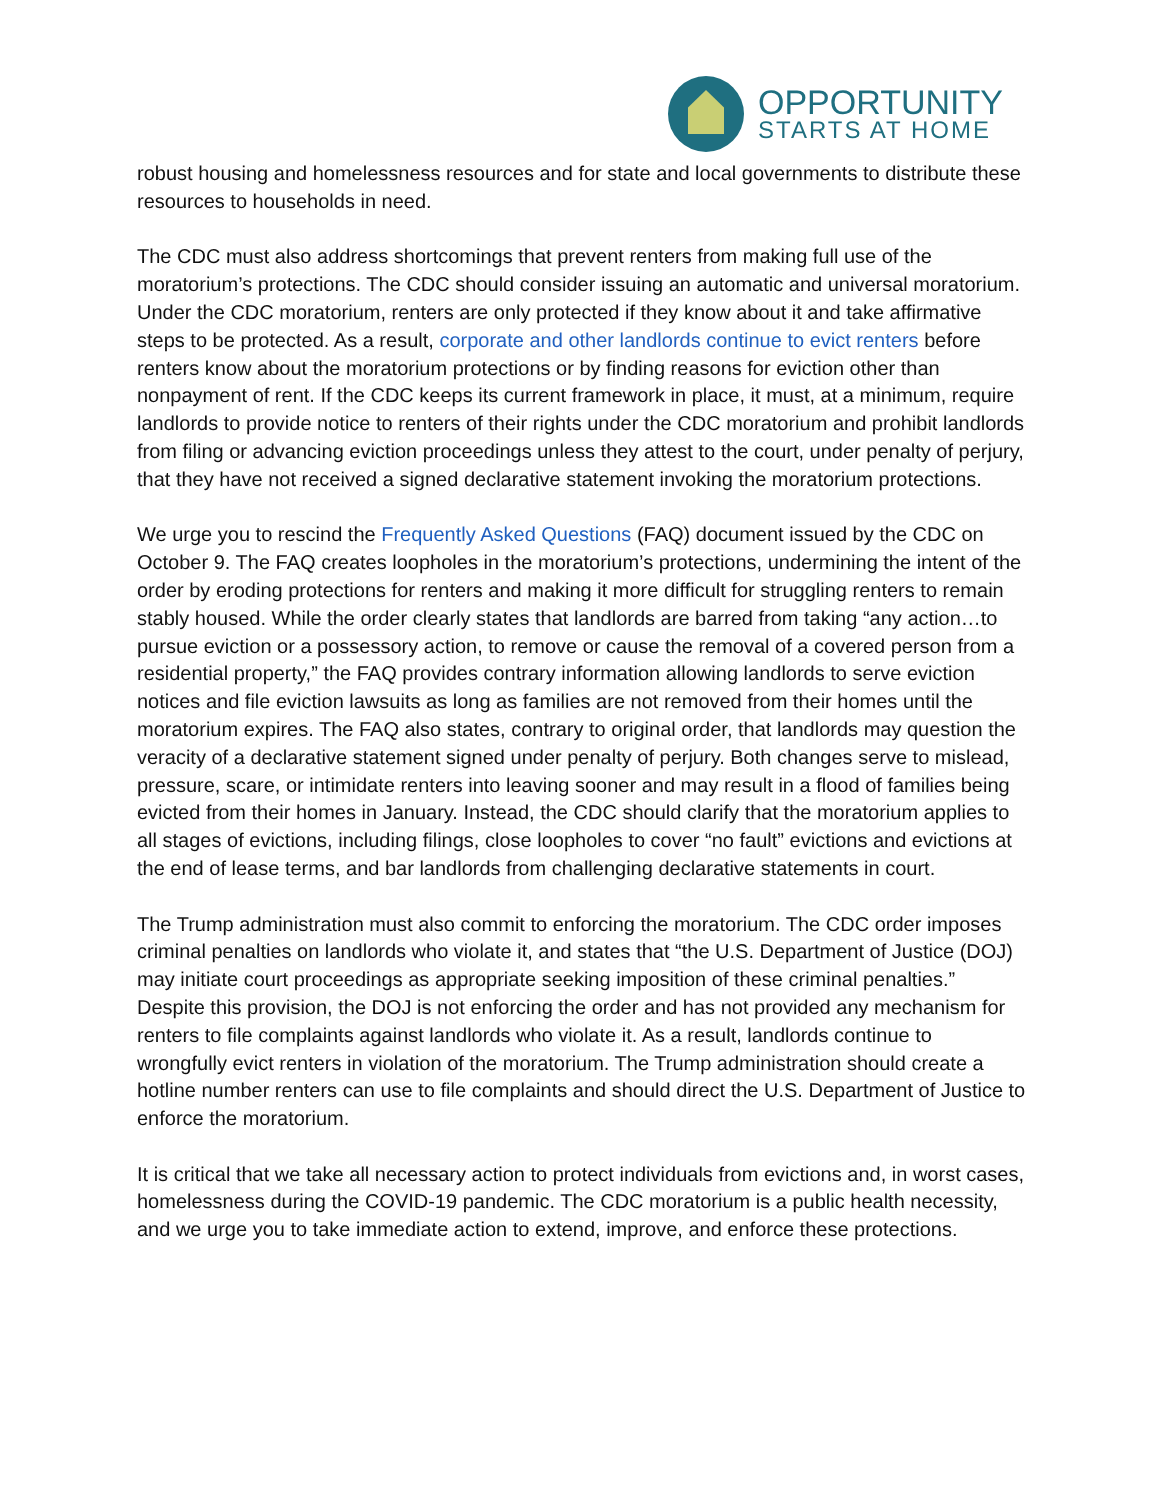OPPORTUNITY
STARTS AT HOME
robust housing and homelessness resources and for state and local governments to distribute these resources to households in need.
The CDC must also address shortcomings that prevent renters from making full use of the moratorium’s protections. The CDC should consider issuing an automatic and universal moratorium. Under the CDC moratorium, renters are only protected if they know about it and take affirmative steps to be protected. As a result, corporate and other landlords continue to evict renters before renters know about the moratorium protections or by finding reasons for eviction other than nonpayment of rent. If the CDC keeps its current framework in place, it must, at a minimum, require landlords to provide notice to renters of their rights under the CDC moratorium and prohibit landlords from filing or advancing eviction proceedings unless they attest to the court, under penalty of perjury, that they have not received a signed declarative statement invoking the moratorium protections.
We urge you to rescind the Frequently Asked Questions (FAQ) document issued by the CDC on October 9. The FAQ creates loopholes in the moratorium’s protections, undermining the intent of the order by eroding protections for renters and making it more difficult for struggling renters to remain stably housed. While the order clearly states that landlords are barred from taking “any action…to pursue eviction or a possessory action, to remove or cause the removal of a covered person from a residential property,” the FAQ provides contrary information allowing landlords to serve eviction notices and file eviction lawsuits as long as families are not removed from their homes until the moratorium expires. The FAQ also states, contrary to original order, that landlords may question the veracity of a declarative statement signed under penalty of perjury. Both changes serve to mislead, pressure, scare, or intimidate renters into leaving sooner and may result in a flood of families being evicted from their homes in January. Instead, the CDC should clarify that the moratorium applies to all stages of evictions, including filings, close loopholes to cover “no fault” evictions and evictions at the end of lease terms, and bar landlords from challenging declarative statements in court.
The Trump administration must also commit to enforcing the moratorium. The CDC order imposes criminal penalties on landlords who violate it, and states that “the U.S. Department of Justice (DOJ) may initiate court proceedings as appropriate seeking imposition of these criminal penalties.” Despite this provision, the DOJ is not enforcing the order and has not provided any mechanism for renters to file complaints against landlords who violate it. As a result, landlords continue to wrongfully evict renters in violation of the moratorium. The Trump administration should create a hotline number renters can use to file complaints and should direct the U.S. Department of Justice to enforce the moratorium.
It is critical that we take all necessary action to protect individuals from evictions and, in worst cases, homelessness during the COVID-19 pandemic. The CDC moratorium is a public health necessity, and we urge you to take immediate action to extend, improve, and enforce these protections.